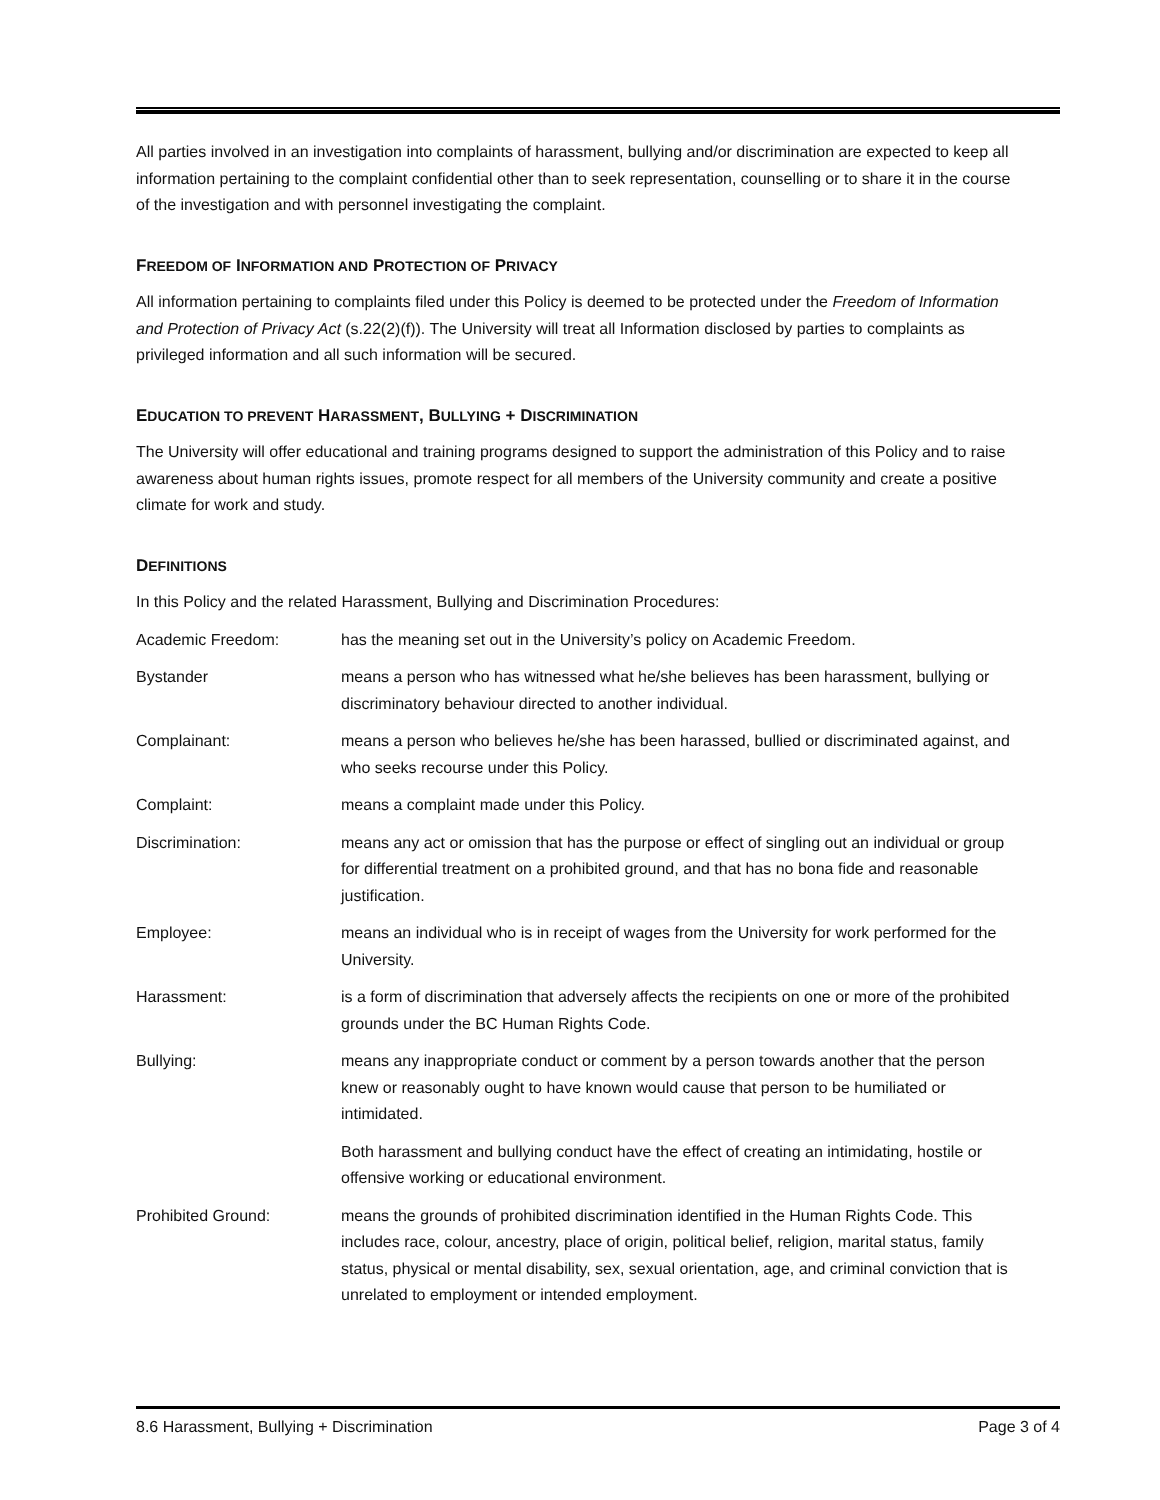All parties involved in an investigation into complaints of harassment, bullying and/or discrimination are expected to keep all information pertaining to the complaint confidential other than to seek representation, counselling or to share it in the course of the investigation and with personnel investigating the complaint.
FREEDOM OF INFORMATION AND PROTECTION OF PRIVACY
All information pertaining to complaints filed under this Policy is deemed to be protected under the Freedom of Information and Protection of Privacy Act (s.22(2)(f)). The University will treat all Information disclosed by parties to complaints as privileged information and all such information will be secured.
EDUCATION TO PREVENT HARASSMENT, BULLYING + DISCRIMINATION
The University will offer educational and training programs designed to support the administration of this Policy and to raise awareness about human rights issues, promote respect for all members of the University community and create a positive climate for work and study.
DEFINITIONS
In this Policy and the related Harassment, Bullying and Discrimination Procedures:
Academic Freedom: has the meaning set out in the University’s policy on Academic Freedom.
Bystander means a person who has witnessed what he/she believes has been harassment, bullying or discriminatory behaviour directed to another individual.
Complainant: means a person who believes he/she has been harassed, bullied or discriminated against, and who seeks recourse under this Policy.
Complaint: means a complaint made under this Policy.
Discrimination: means any act or omission that has the purpose or effect of singling out an individual or group for differential treatment on a prohibited ground, and that has no bona fide and reasonable justification.
Employee: means an individual who is in receipt of wages from the University for work performed for the University.
Harassment: is a form of discrimination that adversely affects the recipients on one or more of the prohibited grounds under the BC Human Rights Code.
Bullying: means any inappropriate conduct or comment by a person towards another that the person knew or reasonably ought to have known would cause that person to be humiliated or intimidated.
Both harassment and bullying conduct have the effect of creating an intimidating, hostile or offensive working or educational environment.
Prohibited Ground: means the grounds of prohibited discrimination identified in the Human Rights Code. This includes race, colour, ancestry, place of origin, political belief, religion, marital status, family status, physical or mental disability, sex, sexual orientation, age, and criminal conviction that is unrelated to employment or intended employment.
8.6 Harassment, Bullying + Discrimination Page 3 of 4